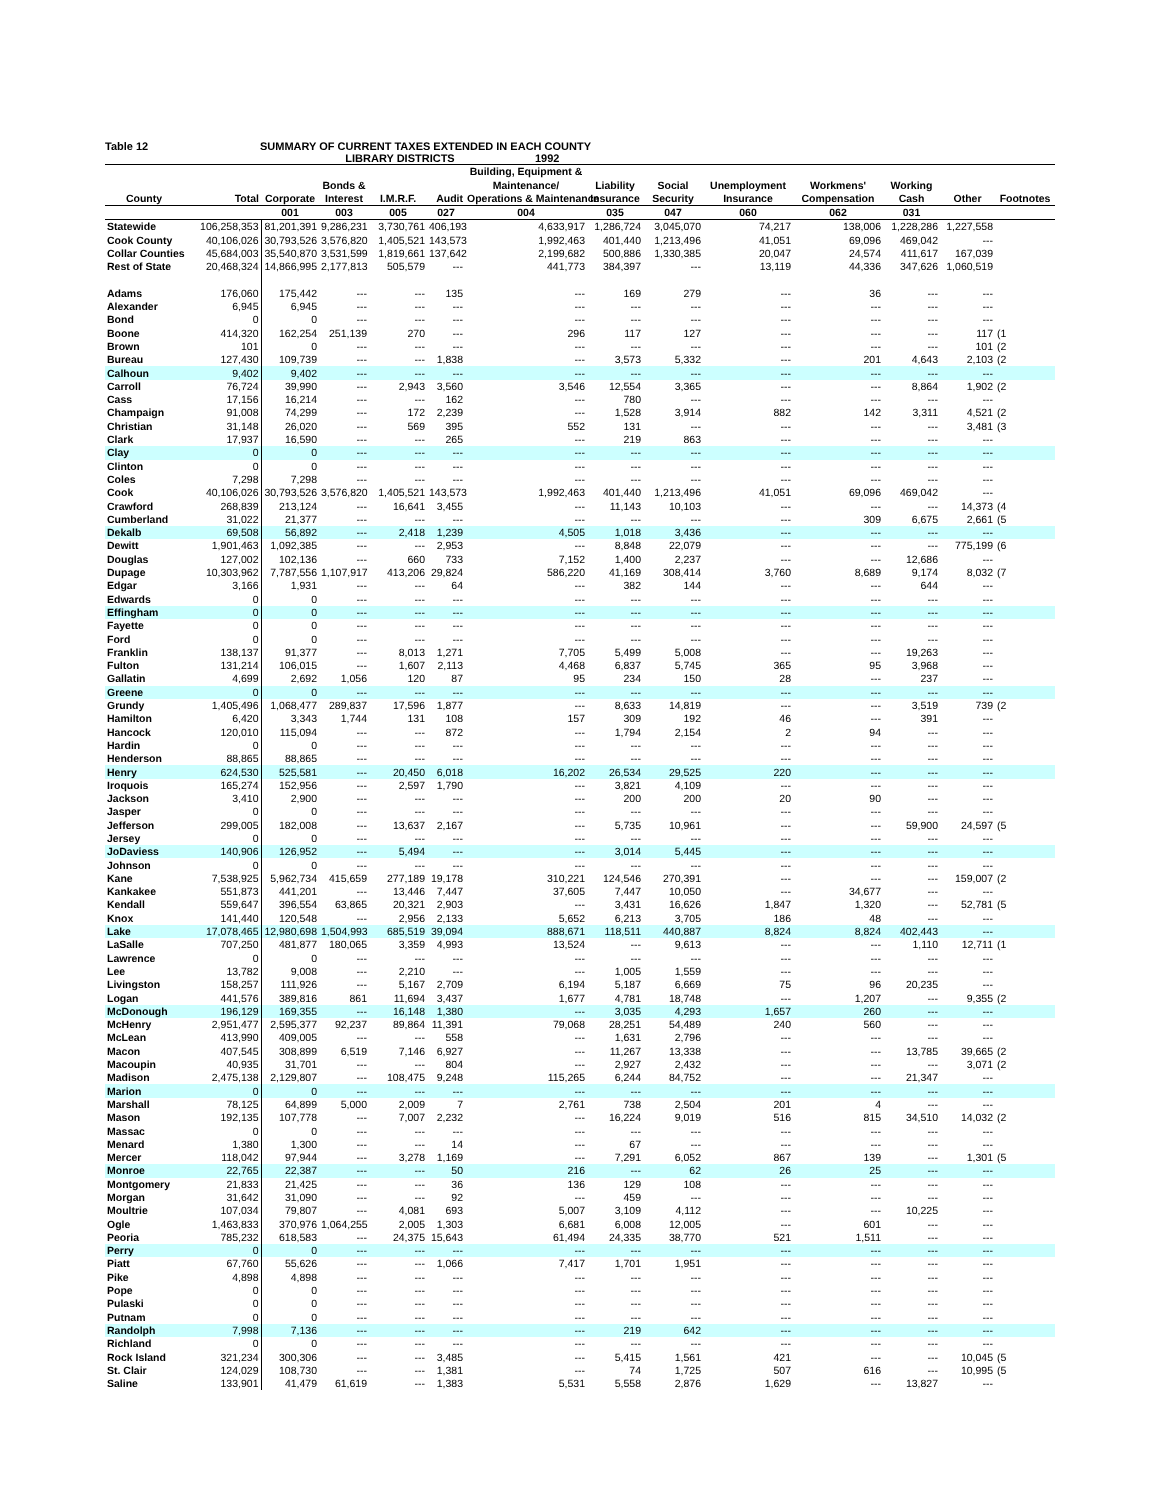Table 12 SUMMARY OF CURRENT TAXES EXTENDED IN EACH COUNTY
LIBRARY DISTRICTS 1992
| | | | | | | Building, Equipment & | | | | | | | |
| --- | --- | --- | --- | --- | --- | --- | --- | --- | --- | --- | --- | --- | --- |
| | | | Bonds & | | | Maintenance/ | Liability | Social | Unemployment | Workmens' | Working | | |
| County | Total | Corporate | Interest | I.M.R.F. | Audit | Operations & Maintenance | Insurance | Security | Insurance | Compensation | Cash | Other | Footnotes |
| | | 001 | 003 | 005 | 027 | 004 | 035 | 047 | 060 | 062 | 031 | | |
| Statewide | 106,258,353 | 81,201,391 | 9,286,231 | 3,730,761 | 406,193 | 4,633,917 | 1,286,724 | 3,045,070 | 74,217 | 138,006 | 1,228,286 | 1,227,558 | |
| Cook County | 40,106,026 | 30,793,526 | 3,576,820 | 1,405,521 | 143,573 | 1,992,463 | 401,440 | 1,213,496 | 41,051 | 69,096 | 469,042 | --- | |
| Collar Counties | 45,684,003 | 35,540,870 | 3,531,599 | 1,819,661 | 137,642 | 2,199,682 | 500,886 | 1,330,385 | 20,047 | 24,574 | 411,617 | 167,039 | |
| Rest of State | 20,468,324 | 14,866,995 | 2,177,813 | 505,579 | --- | 441,773 | 384,397 | --- | 13,119 | 44,336 | 347,626 | 1,060,519 | |
| Adams | 176,060 | 175,442 | --- | --- | 135 | --- | 169 | 279 | --- | 36 | --- | --- | |
| Alexander | 6,945 | 6,945 | --- | --- | --- | --- | --- | --- | --- | --- | --- | --- | |
| Bond | 0 | 0 | --- | --- | --- | --- | --- | --- | --- | --- | --- | --- | |
| Boone | 414,320 | 162,254 | 251,139 | 270 | --- | 296 | 117 | 127 | --- | --- | --- | 117 | (1 |
| Brown | 101 | 0 | --- | --- | --- | --- | --- | --- | --- | --- | --- | 101 | (2 |
| Bureau | 127,430 | 109,739 | --- | --- | 1,838 | --- | 3,573 | 5,332 | --- | 201 | 4,643 | 2,103 | (2 |
| Calhoun | 9,402 | 9,402 | --- | --- | --- | --- | --- | --- | --- | --- | --- | --- | |
| Carroll | 76,724 | 39,990 | --- | 2,943 | 3,560 | 3,546 | 12,554 | 3,365 | --- | --- | 8,864 | 1,902 | (2 |
| Cass | 17,156 | 16,214 | --- | --- | 162 | --- | 780 | --- | --- | --- | --- | --- | |
| Champaign | 91,008 | 74,299 | --- | 172 | 2,239 | --- | 1,528 | 3,914 | 882 | 142 | 3,311 | 4,521 | (2 |
| Christian | 31,148 | 26,020 | --- | 569 | 395 | 552 | 131 | --- | --- | --- | --- | 3,481 | (3 |
| Clark | 17,937 | 16,590 | --- | --- | 265 | --- | 219 | 863 | --- | --- | --- | --- | |
| Clay | 0 | 0 | --- | --- | --- | --- | --- | --- | --- | --- | --- | --- | |
| Clinton | 0 | 0 | --- | --- | --- | --- | --- | --- | --- | --- | --- | --- | |
| Coles | 7,298 | 7,298 | --- | --- | --- | --- | --- | --- | --- | --- | --- | --- | |
| Cook | 40,106,026 | 30,793,526 | 3,576,820 | 1,405,521 | 143,573 | 1,992,463 | 401,440 | 1,213,496 | 41,051 | 69,096 | 469,042 | --- | |
| Crawford | 268,839 | 213,124 | --- | 16,641 | 3,455 | --- | 11,143 | 10,103 | --- | --- | --- | 14,373 | (4 |
| Cumberland | 31,022 | 21,377 | --- | --- | --- | --- | --- | --- | --- | 309 | 6,675 | 2,661 | (5 |
| Dekalb | 69,508 | 56,892 | --- | 2,418 | 1,239 | 4,505 | 1,018 | 3,436 | --- | --- | --- | --- | |
| Dewitt | 1,901,463 | 1,092,385 | --- | --- | 2,953 | --- | 8,848 | 22,079 | --- | --- | --- | 775,199 | (6 |
| Douglas | 127,002 | 102,136 | --- | 660 | 733 | 7,152 | 1,400 | 2,237 | --- | --- | 12,686 | --- | |
| Dupage | 10,303,962 | 7,787,556 | 1,107,917 | 413,206 | 29,824 | 586,220 | 41,169 | 308,414 | 3,760 | 8,689 | 9,174 | 8,032 | (7 |
| Edgar | 3,166 | 1,931 | --- | --- | 64 | --- | 382 | 144 | --- | --- | 644 | --- | |
| Edwards | 0 | 0 | --- | --- | --- | --- | --- | --- | --- | --- | --- | --- | |
| Effingham | 0 | 0 | --- | --- | --- | --- | --- | --- | --- | --- | --- | --- | |
| Fayette | 0 | 0 | --- | --- | --- | --- | --- | --- | --- | --- | --- | --- | |
| Ford | 0 | 0 | --- | --- | --- | --- | --- | --- | --- | --- | --- | --- | |
| Franklin | 138,137 | 91,377 | --- | 8,013 | 1,271 | 7,705 | 5,499 | 5,008 | --- | --- | 19,263 | --- | |
| Fulton | 131,214 | 106,015 | --- | 1,607 | 2,113 | 4,468 | 6,837 | 5,745 | 365 | 95 | 3,968 | --- | |
| Gallatin | 4,699 | 2,692 | 1,056 | 120 | 87 | 95 | 234 | 150 | 28 | --- | 237 | --- | |
| Greene | 0 | 0 | --- | --- | --- | --- | --- | --- | --- | --- | --- | --- | |
| Grundy | 1,405,496 | 1,068,477 | 289,837 | 17,596 | 1,877 | --- | 8,633 | 14,819 | --- | --- | 3,519 | 739 | (2 |
| Hamilton | 6,420 | 3,343 | 1,744 | 131 | 108 | 157 | 309 | 192 | 46 | --- | 391 | --- | |
| Hancock | 120,010 | 115,094 | --- | --- | 872 | --- | 1,794 | 2,154 | 2 | 94 | --- | --- | |
| Hardin | 0 | 0 | --- | --- | --- | --- | --- | --- | --- | --- | --- | --- | |
| Henderson | 88,865 | 88,865 | --- | --- | --- | --- | --- | --- | --- | --- | --- | --- | |
| Henry | 624,530 | 525,581 | --- | 20,450 | 6,018 | 16,202 | 26,534 | 29,525 | 220 | --- | --- | --- | |
| Iroquois | 165,274 | 152,956 | --- | 2,597 | 1,790 | --- | 3,821 | 4,109 | --- | --- | --- | --- | |
| Jackson | 3,410 | 2,900 | --- | --- | --- | --- | 200 | 200 | 20 | 90 | --- | --- | |
| Jasper | 0 | 0 | --- | --- | --- | --- | --- | --- | --- | --- | --- | --- | |
| Jefferson | 299,005 | 182,008 | --- | 13,637 | 2,167 | --- | 5,735 | 10,961 | --- | --- | 59,900 | 24,597 | (5 |
| Jersey | 0 | 0 | --- | --- | --- | --- | --- | --- | --- | --- | --- | --- | |
| JoDaviess | 140,906 | 126,952 | --- | 5,494 | --- | --- | 3,014 | 5,445 | --- | --- | --- | --- | |
| Johnson | 0 | 0 | --- | --- | --- | --- | --- | --- | --- | --- | --- | --- | |
| Kane | 7,538,925 | 5,962,734 | 415,659 | 277,189 | 19,178 | 310,221 | 124,546 | 270,391 | --- | --- | --- | 159,007 | (2 |
| Kankakee | 551,873 | 441,201 | --- | 13,446 | 7,447 | 37,605 | 7,447 | 10,050 | --- | 34,677 | --- | --- | |
| Kendall | 559,647 | 396,554 | 63,865 | 20,321 | 2,903 | --- | 3,431 | 16,626 | 1,847 | 1,320 | --- | 52,781 | (5 |
| Knox | 141,440 | 120,548 | --- | 2,956 | 2,133 | 5,652 | 6,213 | 3,705 | 186 | 48 | --- | --- | |
| Lake | 17,078,465 | 12,980,698 | 1,504,993 | 685,519 | 39,094 | 888,671 | 118,511 | 440,887 | 8,824 | 8,824 | 402,443 | --- | |
| LaSalle | 707,250 | 481,877 | 180,065 | 3,359 | 4,993 | 13,524 | --- | 9,613 | --- | --- | 1,110 | 12,711 | (1 |
| Lawrence | 0 | 0 | --- | --- | --- | --- | --- | --- | --- | --- | --- | --- | |
| Lee | 13,782 | 9,008 | --- | 2,210 | --- | --- | 1,005 | 1,559 | --- | --- | --- | --- | |
| Livingston | 158,257 | 111,926 | --- | 5,167 | 2,709 | 6,194 | 5,187 | 6,669 | 75 | 96 | 20,235 | --- | |
| Logan | 441,576 | 389,816 | 861 | 11,694 | 3,437 | 1,677 | 4,781 | 18,748 | --- | 1,207 | --- | 9,355 | (2 |
| McDonough | 196,129 | 169,355 | --- | 16,148 | 1,380 | --- | 3,035 | 4,293 | 1,657 | 260 | --- | --- | |
| McHenry | 2,951,477 | 2,595,377 | 92,237 | 89,864 | 11,391 | 79,068 | 28,251 | 54,489 | 240 | 560 | --- | --- | |
| McLean | 413,990 | 409,005 | --- | --- | 558 | --- | 1,631 | 2,796 | --- | --- | --- | --- | |
| Macon | 407,545 | 308,899 | 6,519 | 7,146 | 6,927 | --- | 11,267 | 13,338 | --- | --- | 13,785 | 39,665 | (2 |
| Macoupin | 40,935 | 31,701 | --- | --- | 804 | --- | 2,927 | 2,432 | --- | --- | --- | 3,071 | (2 |
| Madison | 2,475,138 | 2,129,807 | --- | 108,475 | 9,248 | 115,265 | 6,244 | 84,752 | --- | --- | 21,347 | --- | |
| Marion | 0 | 0 | --- | --- | --- | --- | --- | --- | --- | --- | --- | --- | |
| Marshall | 78,125 | 64,899 | 5,000 | 2,009 | 7 | 2,761 | 738 | 2,504 | 201 | 4 | --- | --- | |
| Mason | 192,135 | 107,778 | --- | 7,007 | 2,232 | --- | 16,224 | 9,019 | 516 | 815 | 34,510 | 14,032 | (2 |
| Massac | 0 | 0 | --- | --- | --- | --- | --- | --- | --- | --- | --- | --- | |
| Menard | 1,380 | 1,300 | --- | --- | 14 | --- | 67 | --- | --- | --- | --- | --- | |
| Mercer | 118,042 | 97,944 | --- | 3,278 | 1,169 | --- | 7,291 | 6,052 | 867 | 139 | --- | 1,301 | (5 |
| Monroe | 22,765 | 22,387 | --- | --- | 50 | 216 | --- | 62 | 26 | 25 | --- | --- | |
| Montgomery | 21,833 | 21,425 | --- | --- | 36 | 136 | 129 | 108 | --- | --- | --- | --- | |
| Morgan | 31,642 | 31,090 | --- | --- | 92 | --- | 459 | --- | --- | --- | --- | --- | |
| Moultrie | 107,034 | 79,807 | --- | 4,081 | 693 | 5,007 | 3,109 | 4,112 | --- | --- | 10,225 | --- | |
| Ogle | 1,463,833 | 370,976 | 1,064,255 | 2,005 | 1,303 | 6,681 | 6,008 | 12,005 | --- | 601 | --- | --- | |
| Peoria | 785,232 | 618,583 | --- | 24,375 | 15,643 | 61,494 | 24,335 | 38,770 | 521 | 1,511 | --- | --- | |
| Perry | 0 | 0 | --- | --- | --- | --- | --- | --- | --- | --- | --- | --- | |
| Piatt | 67,760 | 55,626 | --- | --- | 1,066 | 7,417 | 1,701 | 1,951 | --- | --- | --- | --- | |
| Pike | 4,898 | 4,898 | --- | --- | --- | --- | --- | --- | --- | --- | --- | --- | |
| Pope | 0 | 0 | --- | --- | --- | --- | --- | --- | --- | --- | --- | --- | |
| Pulaski | 0 | 0 | --- | --- | --- | --- | --- | --- | --- | --- | --- | --- | |
| Putnam | 0 | 0 | --- | --- | --- | --- | --- | --- | --- | --- | --- | --- | |
| Randolph | 7,998 | 7,136 | --- | --- | --- | --- | 219 | 642 | --- | --- | --- | --- | |
| Richland | 0 | 0 | --- | --- | --- | --- | --- | --- | --- | --- | --- | --- | |
| Rock Island | 321,234 | 300,306 | --- | --- | 3,485 | --- | 5,415 | 1,561 | 421 | --- | --- | 10,045 | (5 |
| St. Clair | 124,029 | 108,730 | --- | --- | 1,381 | --- | 74 | 1,725 | 507 | 616 | --- | 10,995 | (5 |
| Saline | 133,901 | 41,479 | 61,619 | --- | 1,383 | 5,531 | 5,558 | 2,876 | 1,629 | --- | 13,827 | --- | |